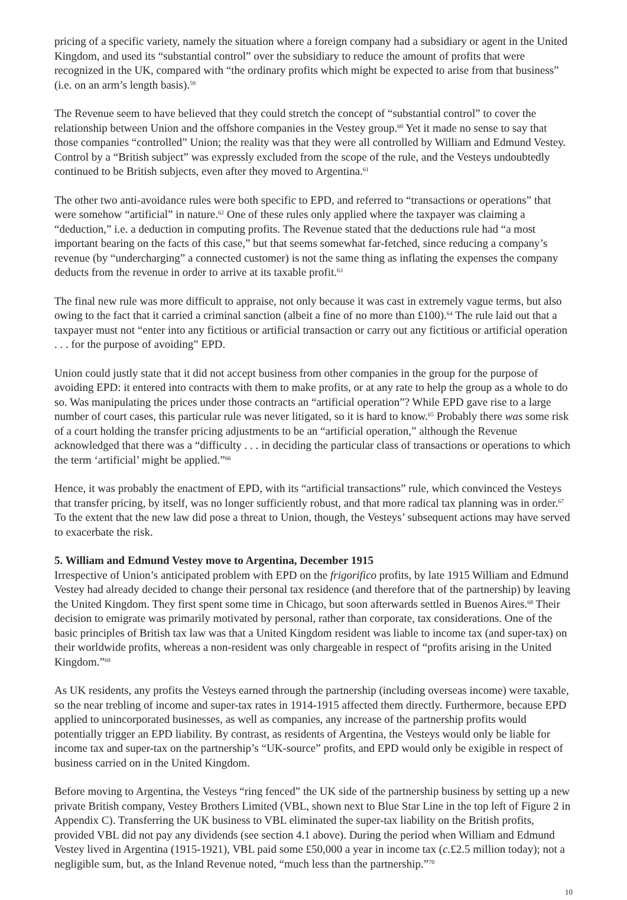pricing of a specific variety, namely the situation where a foreign company had a subsidiary or agent in the United Kingdom, and used its “substantial control” over the subsidiary to reduce the amount of profits that were recognized in the UK, compared with “the ordinary profits which might be expected to arise from that business” (i.e. on an arm’s length basis).<sup>59</sup>
The Revenue seem to have believed that they could stretch the concept of “substantial control” to cover the relationship between Union and the offshore companies in the Vestey group.<sup>60</sup> Yet it made no sense to say that those companies “controlled” Union; the reality was that they were all controlled by William and Edmund Vestey. Control by a “British subject” was expressly excluded from the scope of the rule, and the Vesteys undoubtedly continued to be British subjects, even after they moved to Argentina.<sup>61</sup>
The other two anti-avoidance rules were both specific to EPD, and referred to “transactions or operations” that were somehow “artificial” in nature.<sup>62</sup> One of these rules only applied where the taxpayer was claiming a “deduction,” i.e. a deduction in computing profits. The Revenue stated that the deductions rule had “a most important bearing on the facts of this case,” but that seems somewhat far-fetched, since reducing a company’s revenue (by “undercharging” a connected customer) is not the same thing as inflating the expenses the company deducts from the revenue in order to arrive at its taxable profit.<sup>63</sup>
The final new rule was more difficult to appraise, not only because it was cast in extremely vague terms, but also owing to the fact that it carried a criminal sanction (albeit a fine of no more than £100).<sup>64</sup> The rule laid out that a taxpayer must not “enter into any fictitious or artificial transaction or carry out any fictitious or artificial operation . . . for the purpose of avoiding” EPD.
Union could justly state that it did not accept business from other companies in the group for the purpose of avoiding EPD: it entered into contracts with them to make profits, or at any rate to help the group as a whole to do so. Was manipulating the prices under those contracts an “artificial operation”? While EPD gave rise to a large number of court cases, this particular rule was never litigated, so it is hard to know.<sup>65</sup> Probably there was some risk of a court holding the transfer pricing adjustments to be an “artificial operation,” although the Revenue acknowledged that there was a “difficulty . . . in deciding the particular class of transactions or operations to which the term ‘artificial’ might be applied.”<sup>66</sup>
Hence, it was probably the enactment of EPD, with its “artificial transactions” rule, which convinced the Vesteys that transfer pricing, by itself, was no longer sufficiently robust, and that more radical tax planning was in order.<sup>67</sup> To the extent that the new law did pose a threat to Union, though, the Vesteys’ subsequent actions may have served to exacerbate the risk.
5. William and Edmund Vestey move to Argentina, December 1915
Irrespective of Union’s anticipated problem with EPD on the frigorifico profits, by late 1915 William and Edmund Vestey had already decided to change their personal tax residence (and therefore that of the partnership) by leaving the United Kingdom. They first spent some time in Chicago, but soon afterwards settled in Buenos Aires.<sup>68</sup> Their decision to emigrate was primarily motivated by personal, rather than corporate, tax considerations. One of the basic principles of British tax law was that a United Kingdom resident was liable to income tax (and super-tax) on their worldwide profits, whereas a non-resident was only chargeable in respect of “profits arising in the United Kingdom.”<sup>69</sup>
As UK residents, any profits the Vesteys earned through the partnership (including overseas income) were taxable, so the near trebling of income and super-tax rates in 1914-1915 affected them directly. Furthermore, because EPD applied to unincorporated businesses, as well as companies, any increase of the partnership profits would potentially trigger an EPD liability. By contrast, as residents of Argentina, the Vesteys would only be liable for income tax and super-tax on the partnership’s “UK-source” profits, and EPD would only be exigible in respect of business carried on in the United Kingdom.
Before moving to Argentina, the Vesteys “ring fenced” the UK side of the partnership business by setting up a new private British company, Vestey Brothers Limited (VBL, shown next to Blue Star Line in the top left of Figure 2 in Appendix C). Transferring the UK business to VBL eliminated the super-tax liability on the British profits, provided VBL did not pay any dividends (see section 4.1 above). During the period when William and Edmund Vestey lived in Argentina (1915-1921), VBL paid some £50,000 a year in income tax (c.£2.5 million today); not a negligible sum, but, as the Inland Revenue noted, “much less than the partnership.”<sup>70</sup>
10